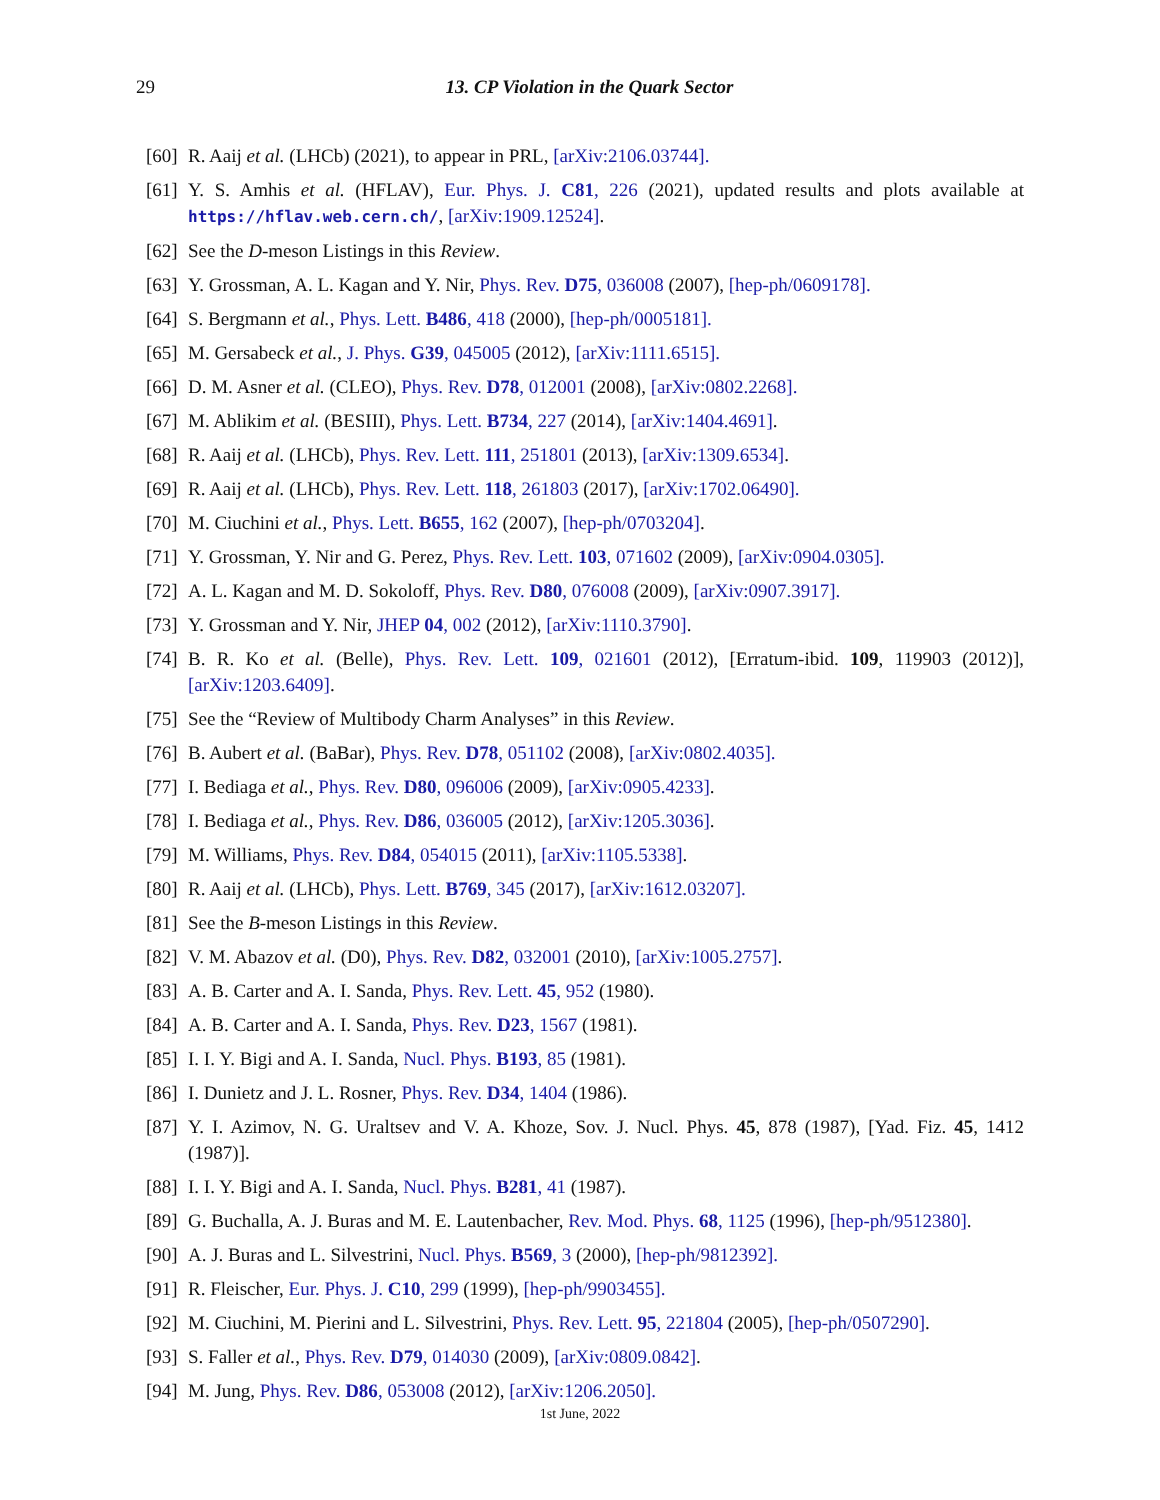29
13. CP Violation in the Quark Sector
[60] R. Aaij et al. (LHCb) (2021), to appear in PRL, [arXiv:2106.03744].
[61] Y. S. Amhis et al. (HFLAV), Eur. Phys. J. C81, 226 (2021), updated results and plots available at https://hflav.web.cern.ch/, [arXiv:1909.12524].
[62] See the D-meson Listings in this Review.
[63] Y. Grossman, A. L. Kagan and Y. Nir, Phys. Rev. D75, 036008 (2007), [hep-ph/0609178].
[64] S. Bergmann et al., Phys. Lett. B486, 418 (2000), [hep-ph/0005181].
[65] M. Gersabeck et al., J. Phys. G39, 045005 (2012), [arXiv:1111.6515].
[66] D. M. Asner et al. (CLEO), Phys. Rev. D78, 012001 (2008), [arXiv:0802.2268].
[67] M. Ablikim et al. (BESIII), Phys. Lett. B734, 227 (2014), [arXiv:1404.4691].
[68] R. Aaij et al. (LHCb), Phys. Rev. Lett. 111, 251801 (2013), [arXiv:1309.6534].
[69] R. Aaij et al. (LHCb), Phys. Rev. Lett. 118, 261803 (2017), [arXiv:1702.06490].
[70] M. Ciuchini et al., Phys. Lett. B655, 162 (2007), [hep-ph/0703204].
[71] Y. Grossman, Y. Nir and G. Perez, Phys. Rev. Lett. 103, 071602 (2009), [arXiv:0904.0305].
[72] A. L. Kagan and M. D. Sokoloff, Phys. Rev. D80, 076008 (2009), [arXiv:0907.3917].
[73] Y. Grossman and Y. Nir, JHEP 04, 002 (2012), [arXiv:1110.3790].
[74] B. R. Ko et al. (Belle), Phys. Rev. Lett. 109, 021601 (2012), [Erratum-ibid. 109, 119903 (2012)], [arXiv:1203.6409].
[75] See the “Review of Multibody Charm Analyses” in this Review.
[76] B. Aubert et al. (BaBar), Phys. Rev. D78, 051102 (2008), [arXiv:0802.4035].
[77] I. Bediaga et al., Phys. Rev. D80, 096006 (2009), [arXiv:0905.4233].
[78] I. Bediaga et al., Phys. Rev. D86, 036005 (2012), [arXiv:1205.3036].
[79] M. Williams, Phys. Rev. D84, 054015 (2011), [arXiv:1105.5338].
[80] R. Aaij et al. (LHCb), Phys. Lett. B769, 345 (2017), [arXiv:1612.03207].
[81] See the B-meson Listings in this Review.
[82] V. M. Abazov et al. (D0), Phys. Rev. D82, 032001 (2010), [arXiv:1005.2757].
[83] A. B. Carter and A. I. Sanda, Phys. Rev. Lett. 45, 952 (1980).
[84] A. B. Carter and A. I. Sanda, Phys. Rev. D23, 1567 (1981).
[85] I. I. Y. Bigi and A. I. Sanda, Nucl. Phys. B193, 85 (1981).
[86] I. Dunietz and J. L. Rosner, Phys. Rev. D34, 1404 (1986).
[87] Y. I. Azimov, N. G. Uraltsev and V. A. Khoze, Sov. J. Nucl. Phys. 45, 878 (1987), [Yad. Fiz. 45, 1412 (1987)].
[88] I. I. Y. Bigi and A. I. Sanda, Nucl. Phys. B281, 41 (1987).
[89] G. Buchalla, A. J. Buras and M. E. Lautenbacher, Rev. Mod. Phys. 68, 1125 (1996), [hep-ph/9512380].
[90] A. J. Buras and L. Silvestrini, Nucl. Phys. B569, 3 (2000), [hep-ph/9812392].
[91] R. Fleischer, Eur. Phys. J. C10, 299 (1999), [hep-ph/9903455].
[92] M. Ciuchini, M. Pierini and L. Silvestrini, Phys. Rev. Lett. 95, 221804 (2005), [hep-ph/0507290].
[93] S. Faller et al., Phys. Rev. D79, 014030 (2009), [arXiv:0809.0842].
[94] M. Jung, Phys. Rev. D86, 053008 (2012), [arXiv:1206.2050].
1st June, 2022